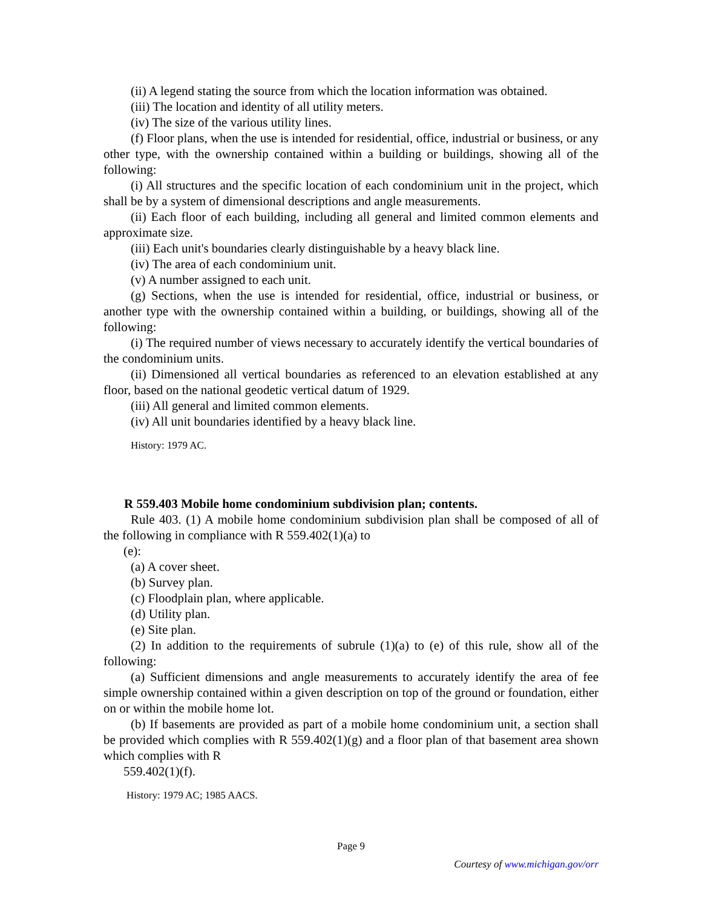(ii) A legend stating the source from which the location information was obtained.
(iii) The location and identity of all utility meters.
(iv) The size of the various utility lines.
(f) Floor plans, when the use is intended for residential, office, industrial or business, or any other type, with the ownership contained within a building or buildings, showing all of the following:
(i) All structures and the specific location of each condominium unit in the project, which shall be by a system of dimensional descriptions and angle measurements.
(ii) Each floor of each building, including all general and limited common elements and approximate size.
(iii) Each unit's boundaries clearly distinguishable by a heavy black line.
(iv) The area of each condominium unit.
(v) A number assigned to each unit.
(g) Sections, when the use is intended for residential, office, industrial or business, or another type with the ownership contained within a building, or buildings, showing all of the following:
(i) The required number of views necessary to accurately identify the vertical boundaries of the condominium units.
(ii) Dimensioned all vertical boundaries as referenced to an elevation established at any floor, based on the national geodetic vertical datum of 1929.
(iii) All general and limited common elements.
(iv) All unit boundaries identified by a heavy black line.
History: 1979 AC.
R 559.403 Mobile home condominium subdivision plan; contents.
Rule 403. (1) A mobile home condominium subdivision plan shall be composed of all of the following in compliance with R 559.402(1)(a) to
(e):
(a) A cover sheet.
(b) Survey plan.
(c) Floodplain plan, where applicable.
(d) Utility plan.
(e) Site plan.
(2) In addition to the requirements of subrule (1)(a) to (e) of this rule, show all of the following:
(a) Sufficient dimensions and angle measurements to accurately identify the area of fee simple ownership contained within a given description on top of the ground or foundation, either on or within the mobile home lot.
(b) If basements are provided as part of a mobile home condominium unit, a section shall be provided which complies with R 559.402(1)(g) and a floor plan of that basement area shown which complies with R
559.402(1)(f).
History: 1979 AC; 1985 AACS.
Page 9
Courtesy of www.michigan.gov/orr